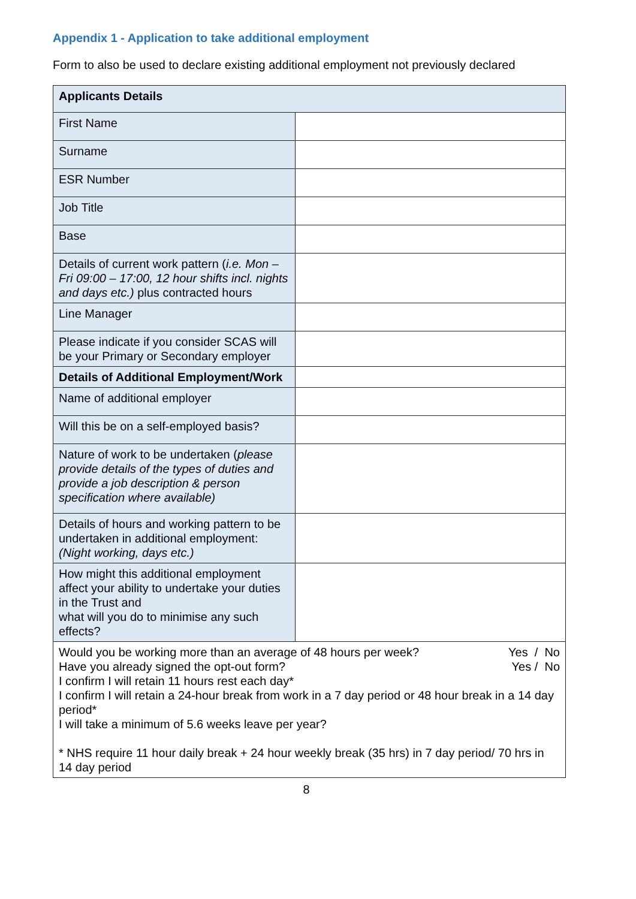Appendix 1 - Application to take additional employment
Form to also be used to declare existing additional employment not previously declared
| Applicants Details | |
| First Name | |
| Surname | |
| ESR Number | |
| Job Title | |
| Base | |
| Details of current work pattern ( i.e. Mon – Fri 09:00 – 17:00, 12 hour shifts incl. nights and days etc.) plus contracted hours | |
| Line Manager | |
| Please indicate if you consider SCAS will be your Primary or Secondary employer | |
| Details of Additional Employment/Work | |
| Name of additional employer | |
| Will this be on a self-employed basis? | |
| Nature of work to be undertaken ( please provide details of the types of duties and provide a job description & person specification where available) | |
| Details of hours and working pattern to be undertaken in additional employment: (Night working, days etc.) | |
| How might this additional employment affect your ability to undertake your duties in the Trust and what will you do to minimise any such effects? | |
| Would you be working more than an average of 48 hours per week? Yes / No Have you already signed the opt-out form? Yes / No I confirm I will retain 11 hours rest each day* I confirm I will retain a 24-hour break from work in a 7 day period or 48 hour break in a 14 day period* I will take a minimum of 5.6 weeks leave per year? * NHS require 11 hour daily break + 24 hour weekly break (35 hrs) in 7 day period/ 70 hrs in 14 day period | |
8